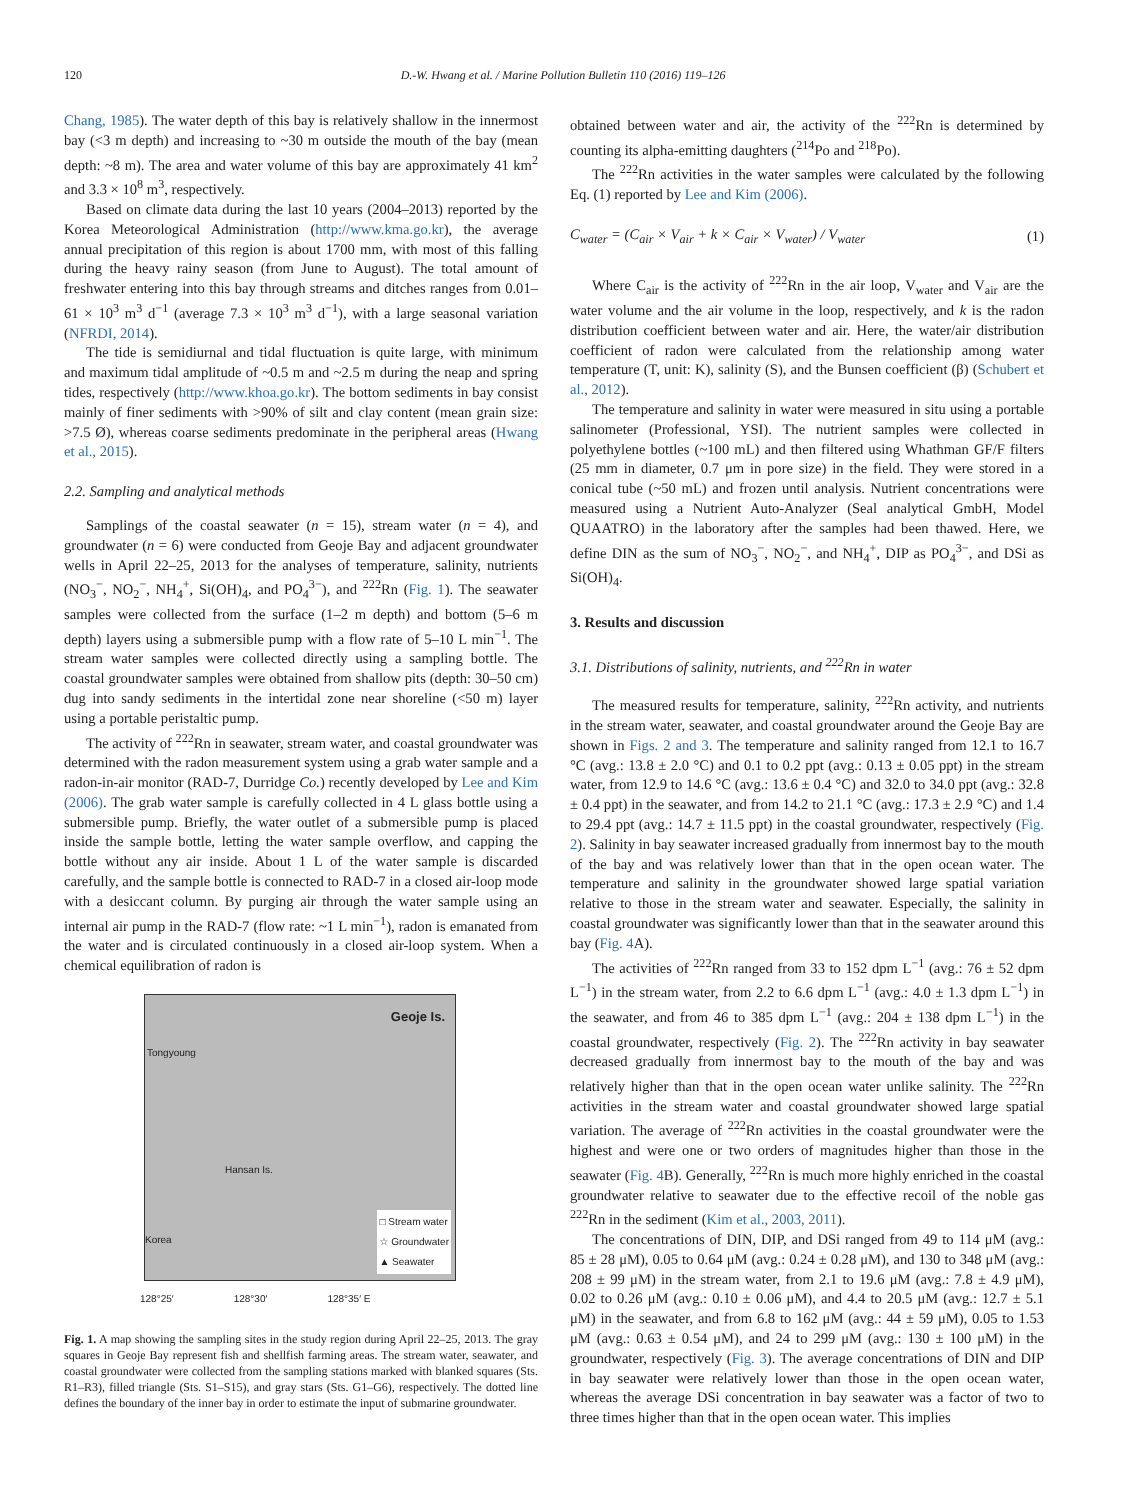120 D.-W. Hwang et al. / Marine Pollution Bulletin 110 (2016) 119–126
Chang, 1985). The water depth of this bay is relatively shallow in the innermost bay (<3 m depth) and increasing to ~30 m outside the mouth of the bay (mean depth: ~8 m). The area and water volume of this bay are approximately 41 km<sup>2</sup> and 3.3 × 10<sup>8</sup> m<sup>3</sup>, respectively.
Based on climate data during the last 10 years (2004–2013) reported by the Korea Meteorological Administration (http://www.kma.go.kr), the average annual precipitation of this region is about 1700 mm, with most of this falling during the heavy rainy season (from June to August). The total amount of freshwater entering into this bay through streams and ditches ranges from 0.01–61 × 10<sup>3</sup> m<sup>3</sup> d<sup>−1</sup> (average 7.3 × 10<sup>3</sup> m<sup>3</sup> d<sup>−1</sup>), with a large seasonal variation (NFRDI, 2014).
The tide is semidiurnal and tidal fluctuation is quite large, with minimum and maximum tidal amplitude of ~0.5 m and ~2.5 m during the neap and spring tides, respectively (http://www.khoa.go.kr). The bottom sediments in bay consist mainly of finer sediments with >90% of silt and clay content (mean grain size: >7.5 Ø), whereas coarse sediments predominate in the peripheral areas (Hwang et al., 2015).
2.2. Sampling and analytical methods
Samplings of the coastal seawater (n = 15), stream water (n = 4), and groundwater (n = 6) were conducted from Geoje Bay and adjacent groundwater wells in April 22–25, 2013 for the analyses of temperature, salinity, nutrients (NO<sub>3</sub><sup>−</sup>, NO<sub>2</sub><sup>−</sup>, NH<sub>4</sub><sup>+</sup>, Si(OH)<sub>4</sub>, and PO<sub>4</sub><sup>3−</sup>), and <sup>222</sup>Rn (Fig. 1). The seawater samples were collected from the surface (1–2 m depth) and bottom (5–6 m depth) layers using a submersible pump with a flow rate of 5–10 L min<sup>−1</sup>. The stream water samples were collected directly using a sampling bottle. The coastal groundwater samples were obtained from shallow pits (depth: 30–50 cm) dug into sandy sediments in the intertidal zone near shoreline (<50 m) layer using a portable peristaltic pump.
The activity of <sup>222</sup>Rn in seawater, stream water, and coastal groundwater was determined with the radon measurement system using a grab water sample and a radon-in-air monitor (RAD-7, Durridge Co.) recently developed by Lee and Kim (2006). The grab water sample is carefully collected in 4 L glass bottle using a submersible pump. Briefly, the water outlet of a submersible pump is placed inside the sample bottle, letting the water sample overflow, and capping the bottle without any air inside. About 1 L of the water sample is discarded carefully, and the sample bottle is connected to RAD-7 in a closed air-loop mode with a desiccant column. By purging air through the water sample using an internal air pump in the RAD-7 (flow rate: ~1 L min<sup>−1</sup>), radon is emanated from the water and is circulated continuously in a closed air-loop system. When a chemical equilibration of radon is
Geoje Is.
Tongyoung
Hansan Is.
Korea
□ Stream water
☆ Groundwater
▲ Seawater
128°25′ 128°30′ 128°35′ E
Fig. 1. A map showing the sampling sites in the study region during April 22–25, 2013. The gray squares in Geoje Bay represent fish and shellfish farming areas. The stream water, seawater, and coastal groundwater were collected from the sampling stations marked with blanked squares (Sts. R1–R3), filled triangle (Sts. S1–S15), and gray stars (Sts. G1–G6), respectively. The dotted line defines the boundary of the inner bay in order to estimate the input of submarine groundwater.
obtained between water and air, the activity of the <sup>222</sup>Rn is determined by counting its alpha-emitting daughters (<sup>214</sup>Po and <sup>218</sup>Po).
The <sup>222</sup>Rn activities in the water samples were calculated by the following Eq. (1) reported by Lee and Kim (2006).
C<sub>water</sub> = (C<sub>air</sub> × V<sub>air</sub> + k × C<sub>air</sub> × V<sub>water</sub>) / V<sub>water</sub> (1)
Where C<sub>air</sub> is the activity of <sup>222</sup>Rn in the air loop, V<sub>water</sub> and V<sub>air</sub> are the water volume and the air volume in the loop, respectively, and k is the radon distribution coefficient between water and air. Here, the water/air distribution coefficient of radon were calculated from the relationship among water temperature (T, unit: K), salinity (S), and the Bunsen coefficient (β) (Schubert et al., 2012).
The temperature and salinity in water were measured in situ using a portable salinometer (Professional, YSI). The nutrient samples were collected in polyethylene bottles (~100 mL) and then filtered using Whathman GF/F filters (25 mm in diameter, 0.7 μm in pore size) in the field. They were stored in a conical tube (~50 mL) and frozen until analysis. Nutrient concentrations were measured using a Nutrient Auto-Analyzer (Seal analytical GmbH, Model QUAATRO) in the laboratory after the samples had been thawed. Here, we define DIN as the sum of NO<sub>3</sub><sup>−</sup>, NO<sub>2</sub><sup>−</sup>, and NH<sub>4</sub><sup>+</sup>, DIP as PO<sub>4</sub><sup>3−</sup>, and DSi as Si(OH)<sub>4</sub>.
3. Results and discussion
3.1. Distributions of salinity, nutrients, and <sup>222</sup>Rn in water
The measured results for temperature, salinity, <sup>222</sup>Rn activity, and nutrients in the stream water, seawater, and coastal groundwater around the Geoje Bay are shown in Figs. 2 and 3. The temperature and salinity ranged from 12.1 to 16.7 °C (avg.: 13.8 ± 2.0 °C) and 0.1 to 0.2 ppt (avg.: 0.13 ± 0.05 ppt) in the stream water, from 12.9 to 14.6 °C (avg.: 13.6 ± 0.4 °C) and 32.0 to 34.0 ppt (avg.: 32.8 ± 0.4 ppt) in the seawater, and from 14.2 to 21.1 °C (avg.: 17.3 ± 2.9 °C) and 1.4 to 29.4 ppt (avg.: 14.7 ± 11.5 ppt) in the coastal groundwater, respectively (Fig. 2). Salinity in bay seawater increased gradually from innermost bay to the mouth of the bay and was relatively lower than that in the open ocean water. The temperature and salinity in the groundwater showed large spatial variation relative to those in the stream water and seawater. Especially, the salinity in coastal groundwater was significantly lower than that in the seawater around this bay (Fig. 4 A).
The activities of <sup>222</sup>Rn ranged from 33 to 152 dpm L<sup>−1</sup> (avg.: 76 ± 52 dpm L<sup>−1</sup>) in the stream water, from 2.2 to 6.6 dpm L<sup>−1</sup> (avg.: 4.0 ± 1.3 dpm L<sup>−1</sup>) in the seawater, and from 46 to 385 dpm L<sup>−1</sup> (avg.: 204 ± 138 dpm L<sup>−1</sup>) in the coastal groundwater, respectively (Fig. 2). The <sup>222</sup>Rn activity in bay seawater decreased gradually from innermost bay to the mouth of the bay and was relatively higher than that in the open ocean water unlike salinity. The <sup>222</sup>Rn activities in the stream water and coastal groundwater showed large spatial variation. The average of <sup>222</sup>Rn activities in the coastal groundwater were the highest and were one or two orders of magnitudes higher than those in the seawater (Fig. 4 B). Generally, <sup>222</sup>Rn is much more highly enriched in the coastal groundwater relative to seawater due to the effective recoil of the noble gas <sup>222</sup>Rn in the sediment (Kim et al., 2003, 2011).
The concentrations of DIN, DIP, and DSi ranged from 49 to 114 μM (avg.: 85 ± 28 μM), 0.05 to 0.64 μM (avg.: 0.24 ± 0.28 μM), and 130 to 348 μM (avg.: 208 ± 99 μM) in the stream water, from 2.1 to 19.6 μM (avg.: 7.8 ± 4.9 μM), 0.02 to 0.26 μM (avg.: 0.10 ± 0.06 μM), and 4.4 to 20.5 μM (avg.: 12.7 ± 5.1 μM) in the seawater, and from 6.8 to 162 μM (avg.: 44 ± 59 μM), 0.05 to 1.53 μM (avg.: 0.63 ± 0.54 μM), and 24 to 299 μM (avg.: 130 ± 100 μM) in the groundwater, respectively (Fig. 3). The average concentrations of DIN and DIP in bay seawater were relatively lower than those in the open ocean water, whereas the average DSi concentration in bay seawater was a factor of two to three times higher than that in the open ocean water. This implies